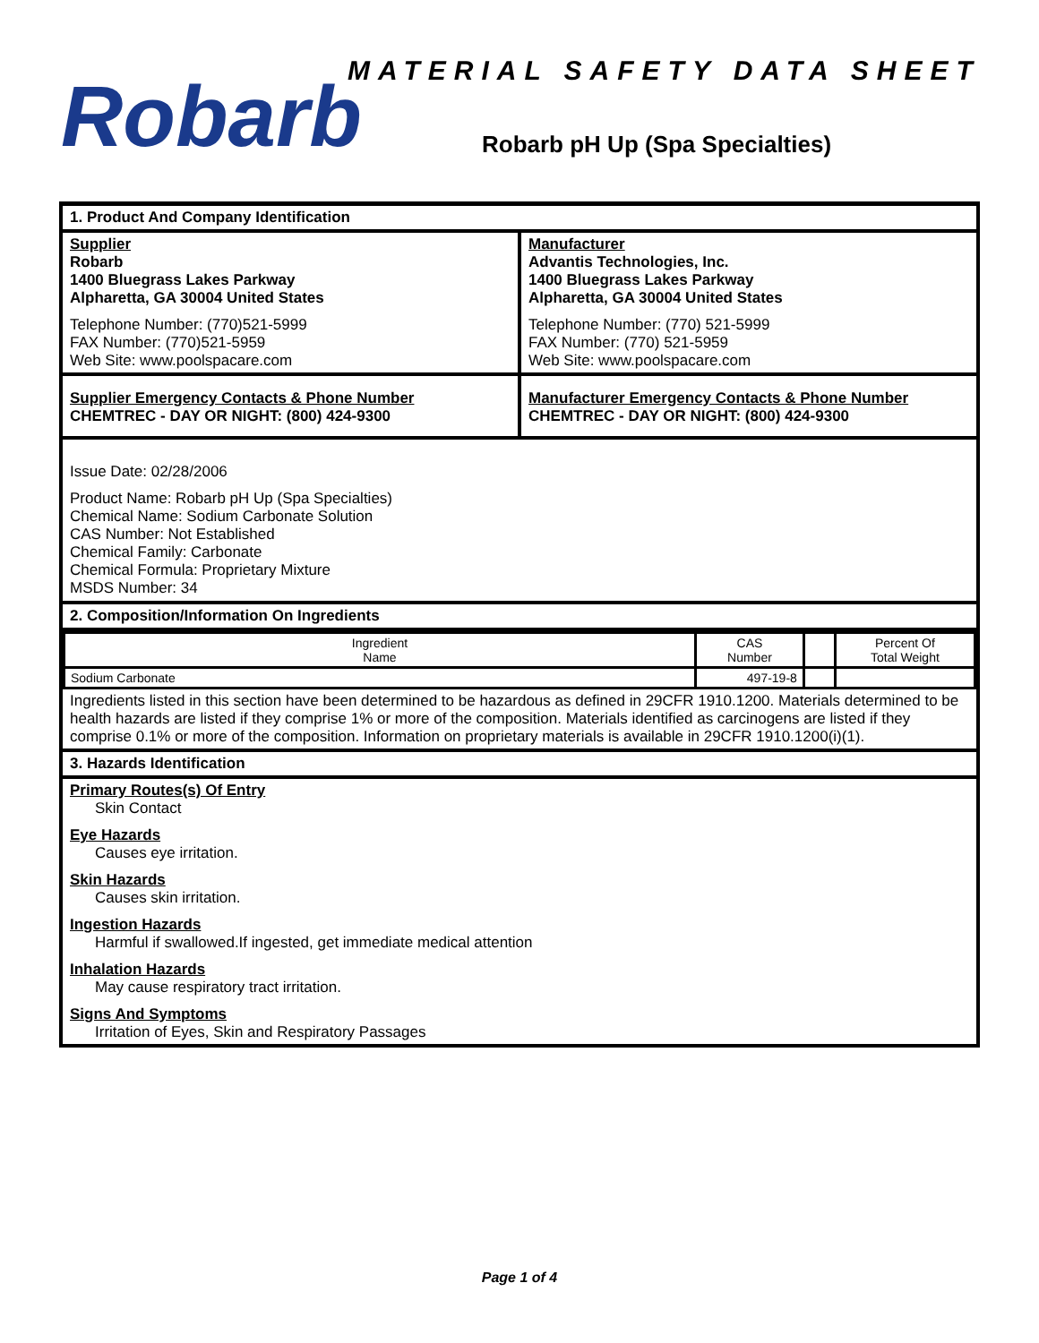Robarb
MATERIAL SAFETY DATA SHEET
Robarb pH Up (Spa Specialties)
1. Product And Company Identification
Supplier
Robarb
1400 Bluegrass Lakes Parkway
Alpharetta, GA 30004 United States
Telephone Number: (770)521-5999
FAX Number: (770)521-5959
Web Site: www.poolspacare.com
Manufacturer
Advantis Technologies, Inc.
1400 Bluegrass Lakes Parkway
Alpharetta, GA 30004 United States
Telephone Number: (770) 521-5999
FAX Number: (770) 521-5959
Web Site: www.poolspacare.com
Supplier Emergency Contacts & Phone Number
CHEMTREC - DAY OR NIGHT: (800) 424-9300
Manufacturer Emergency Contacts & Phone Number
CHEMTREC - DAY OR NIGHT: (800) 424-9300
Issue Date: 02/28/2006
Product Name: Robarb pH Up (Spa Specialties)
Chemical Name: Sodium Carbonate Solution
CAS Number: Not Established
Chemical Family: Carbonate
Chemical Formula: Proprietary Mixture
MSDS Number: 34
2. Composition/Information On Ingredients
| Ingredient Name | CAS Number | | Percent Of Total Weight |
| --- | --- | --- | --- |
| Sodium Carbonate | 497-19-8 | | |
Ingredients listed in this section have been determined to be hazardous as defined in 29CFR 1910.1200. Materials determined to be health hazards are listed if they comprise 1% or more of the composition. Materials identified as carcinogens are listed if they comprise 0.1% or more of the composition. Information on proprietary materials is available in 29CFR 1910.1200(i)(1).
3. Hazards Identification
Primary Routes(s) Of Entry
Skin Contact
Eye Hazards
Causes eye irritation.
Skin Hazards
Causes skin irritation.
Ingestion Hazards
Harmful if swallowed.If ingested, get immediate medical attention
Inhalation Hazards
May cause respiratory tract irritation.
Signs And Symptoms
Irritation of Eyes, Skin and Respiratory Passages
Page 1 of 4